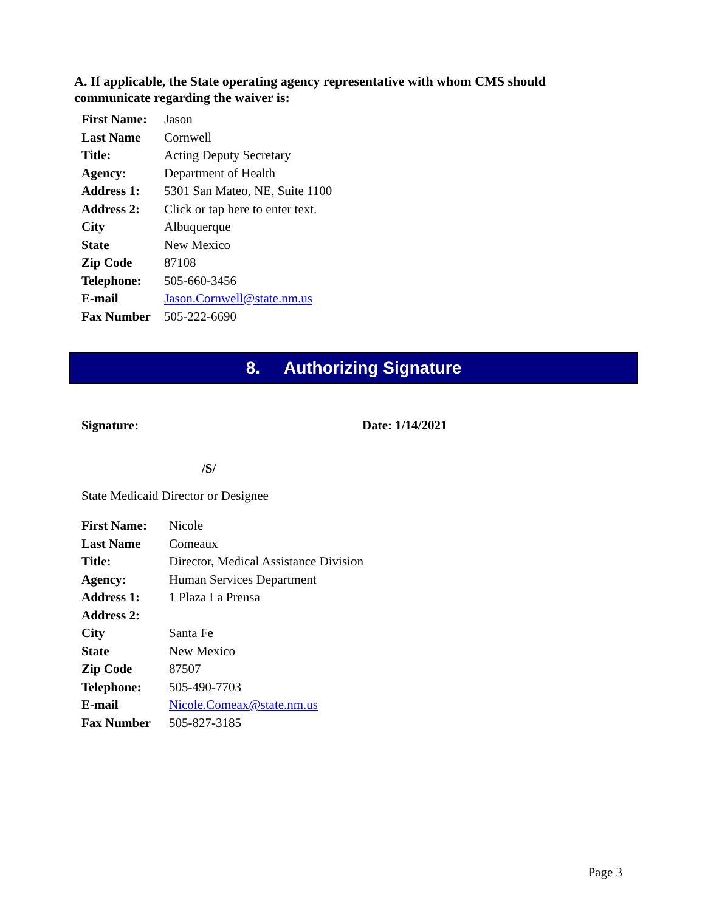A. If applicable, the State operating agency representative with whom CMS should communicate regarding the waiver is:
| First Name: | Jason |
| Last Name | Cornwell |
| Title: | Acting Deputy Secretary |
| Agency: | Department of Health |
| Address 1: | 5301 San Mateo, NE, Suite 1100 |
| Address 2: | Click or tap here to enter text. |
| City | Albuquerque |
| State | New Mexico |
| Zip Code | 87108 |
| Telephone: | 505-660-3456 |
| E-mail | Jason.Cornwell@state.nm.us |
| Fax Number | 505-222-6690 |
8. Authorizing Signature
Signature: Date: 1/14/2021
/S/
State Medicaid Director or Designee
| First Name: | Nicole |
| Last Name | Comeaux |
| Title: | Director, Medical Assistance Division |
| Agency: | Human Services Department |
| Address 1: | 1 Plaza La Prensa |
| Address 2: | |
| City | Santa Fe |
| State | New Mexico |
| Zip Code | 87507 |
| Telephone: | 505-490-7703 |
| E-mail | Nicole.Comeax@state.nm.us |
| Fax Number | 505-827-3185 |
Page 3